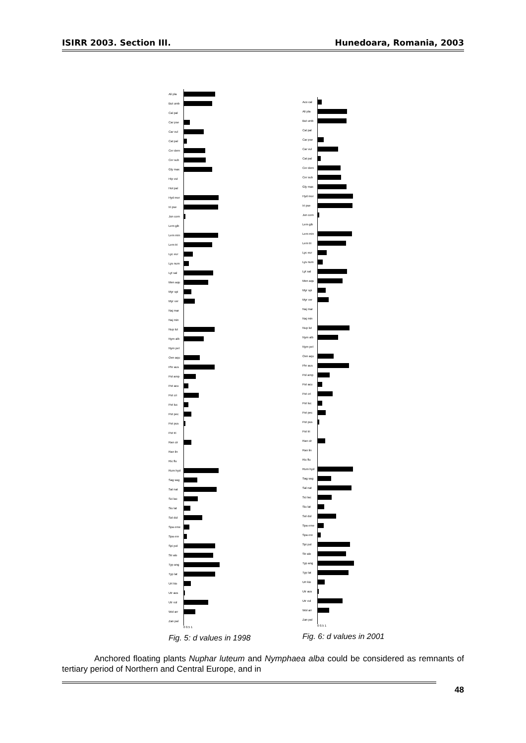ISIRR 2003. Section III. Hunedoara, Romania, 2003
Ali pla
But umb
Cal pal
Car pse
Car vul
Cat pal
Cer dem
Cer sub
Gly max
Hip vul
Hot pal
Hyd mor
Iri pse
Jun com
Lem gib
Lem min
Lem tri
Lyc eur
Lys num
Lyt sal
Men aqu
Myr spi
Myr ver
Naj mar
Naj min
Nup lut
Nym alb
Nym pel
Oen aqu
Phr aus
Pol amp
Pot acu
Pot cri
Pot luc
Pot pec
Pot pus
Pot tri
Ran cir
Ran lin
Ric flu
Rum hyd
Sag sag
Sal nat
Sci lac
Siu lat
Sol dul
Spa eme
Spa ere
Spi pol
Str alo
Typ ang
Typ lat
Urt kio
Utr aus
Utr vul
Wol arr
Zan pal
0 0.5 1
Fig. 5: d values in 1998
Aco cal
Ali pla
But umb
Cal pal
Car pse
Car vul
Cat pal
Cer dem
Cer sub
Gly max
Hyd mor
Iri pse
Jun com
Lem gib
Lem min
Lem tri
Lyc eur
Lys num
Lyt sal
Men aqu
Myr spi
Myr ver
Naj mar
Naj min
Nup lut
Nym alb
Nym pel
Oen aqu
Phr aus
Pol amp
Pot acu
Pot cri
Pot luc
Pot pec
Pot pus
Pot tri
Ran cir
Ran lin
Ric flu
Rum hyd
Sag sag
Sal nat
Sci lac
Siu lat
Sol dul
Spa eme
Spa ere
Spi pol
Str alo
Typ ang
Typ lat
Urt kio
Utr aus
Utr vul
Wol arr
Zan pal
0 0.5 1
Fig. 6: d values in 2001
Anchored floating plants Nuphar luteum and Nymphaea alba could be considered as remnants of tertiary period of Northern and Central Europe, and in
48